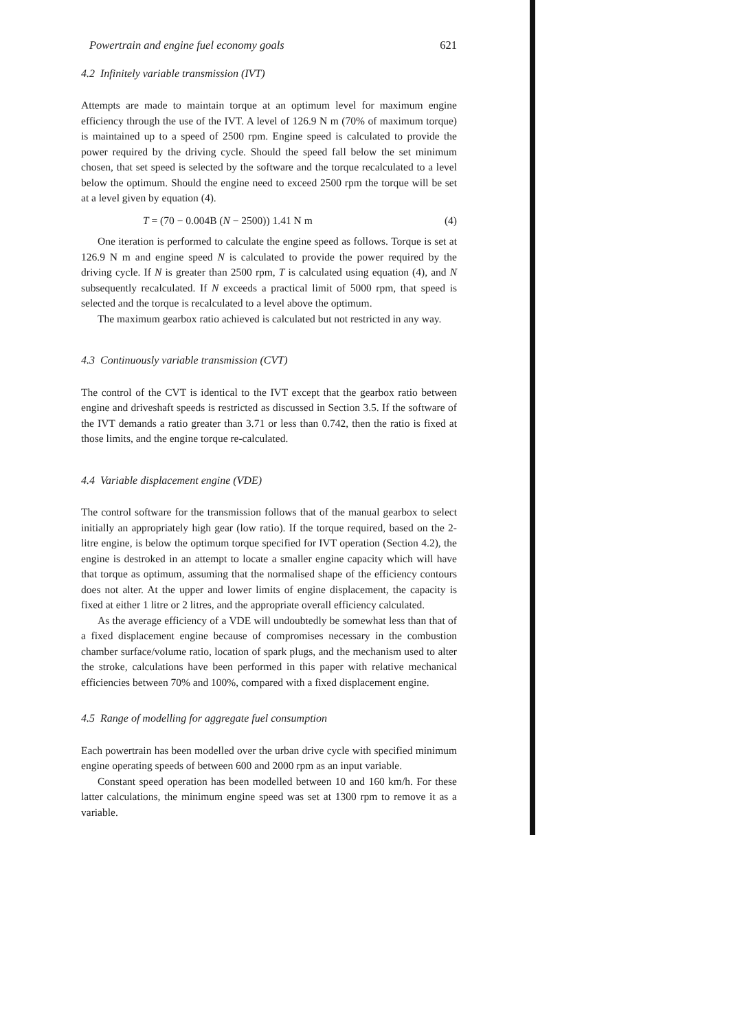Powertrain and engine fuel economy goals 621
4.2 Infinitely variable transmission (IVT)
Attempts are made to maintain torque at an optimum level for maximum engine efficiency through the use of the IVT. A level of 126.9 N m (70% of maximum torque) is maintained up to a speed of 2500 rpm. Engine speed is calculated to provide the power required by the driving cycle. Should the speed fall below the set minimum chosen, that set speed is selected by the software and the torque recalculated to a level below the optimum. Should the engine need to exceed 2500 rpm the torque will be set at a level given by equation (4).
T = (70 − 0.004B (N − 2500)) 1.41 N m (4)
One iteration is performed to calculate the engine speed as follows. Torque is set at 126.9 N m and engine speed N is calculated to provide the power required by the driving cycle. If N is greater than 2500 rpm, T is calculated using equation (4), and N subsequently recalculated. If N exceeds a practical limit of 5000 rpm, that speed is selected and the torque is recalculated to a level above the optimum.
The maximum gearbox ratio achieved is calculated but not restricted in any way.
4.3 Continuously variable transmission (CVT)
The control of the CVT is identical to the IVT except that the gearbox ratio between engine and driveshaft speeds is restricted as discussed in Section 3.5. If the software of the IVT demands a ratio greater than 3.71 or less than 0.742, then the ratio is fixed at those limits, and the engine torque re-calculated.
4.4 Variable displacement engine (VDE)
The control software for the transmission follows that of the manual gearbox to select initially an appropriately high gear (low ratio). If the torque required, based on the 2-litre engine, is below the optimum torque specified for IVT operation (Section 4.2), the engine is destroked in an attempt to locate a smaller engine capacity which will have that torque as optimum, assuming that the normalised shape of the efficiency contours does not alter. At the upper and lower limits of engine displacement, the capacity is fixed at either 1 litre or 2 litres, and the appropriate overall efficiency calculated.
As the average efficiency of a VDE will undoubtedly be somewhat less than that of a fixed displacement engine because of compromises necessary in the combustion chamber surface/volume ratio, location of spark plugs, and the mechanism used to alter the stroke, calculations have been performed in this paper with relative mechanical efficiencies between 70% and 100%, compared with a fixed displacement engine.
4.5 Range of modelling for aggregate fuel consumption
Each powertrain has been modelled over the urban drive cycle with specified minimum engine operating speeds of between 600 and 2000 rpm as an input variable.
Constant speed operation has been modelled between 10 and 160 km/h. For these latter calculations, the minimum engine speed was set at 1300 rpm to remove it as a variable.